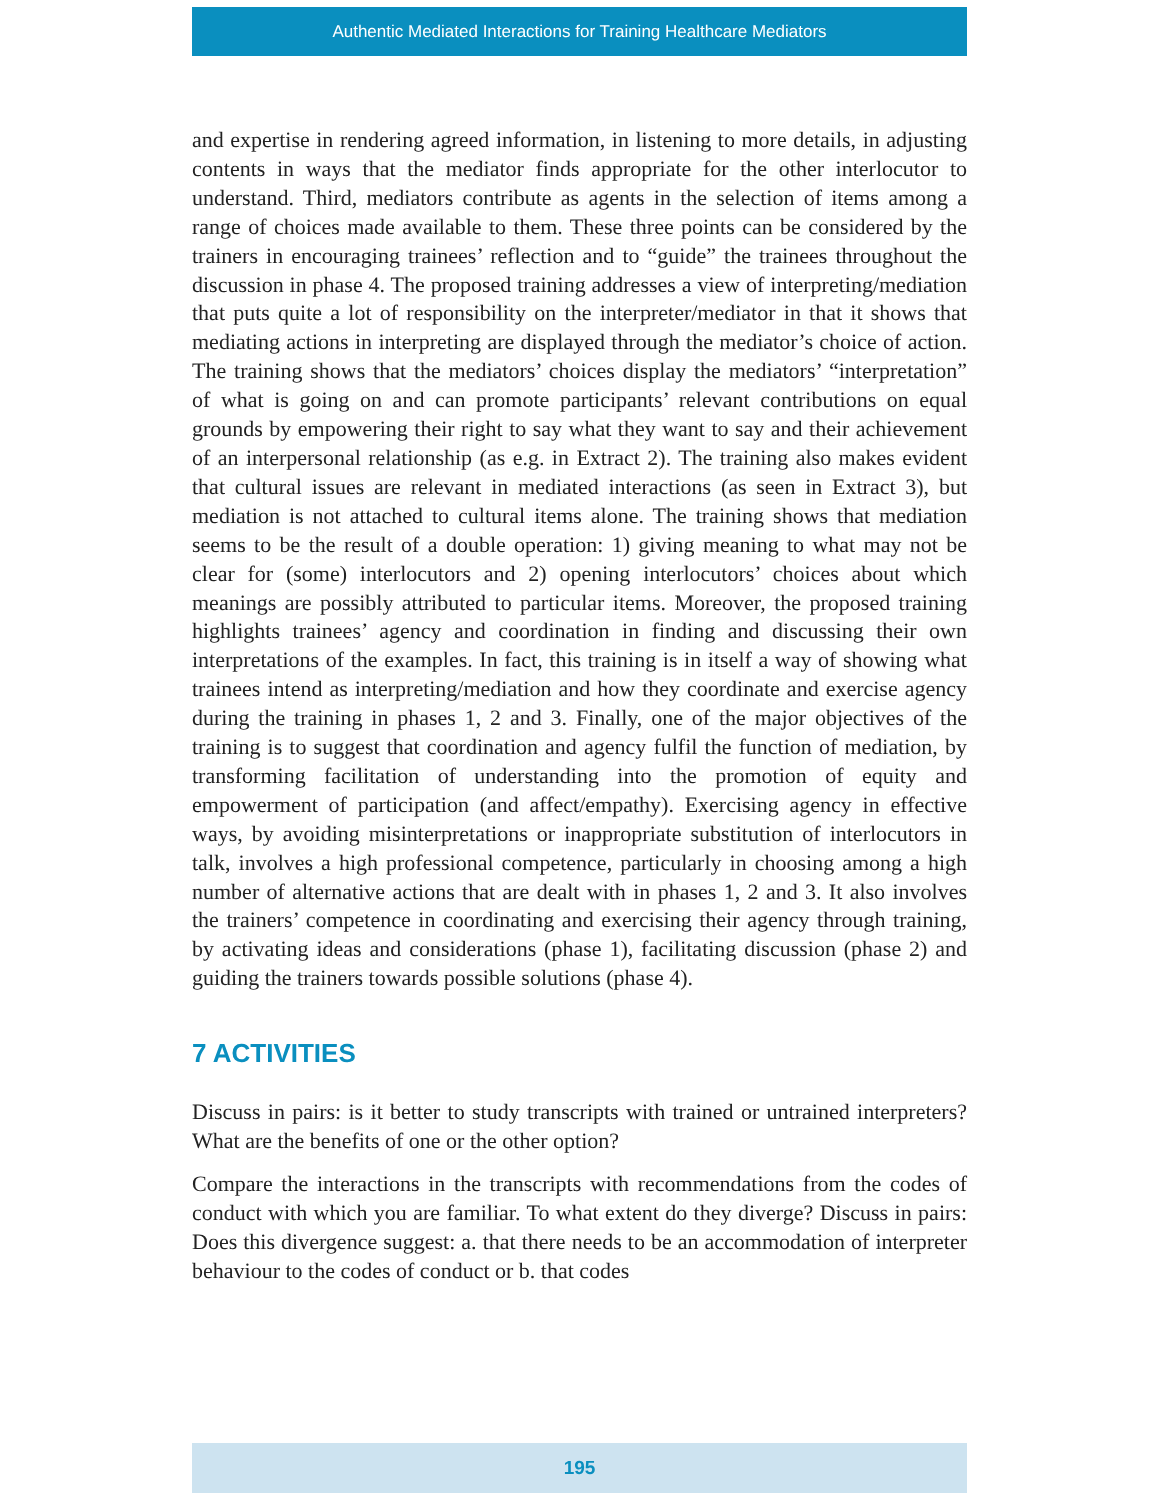Authentic Mediated Interactions for Training Healthcare Mediators
and expertise in rendering agreed information, in listening to more details, in adjusting contents in ways that the mediator finds appropriate for the other interlocutor to understand. Third, mediators contribute as agents in the selection of items among a range of choices made available to them. These three points can be considered by the trainers in encouraging trainees’ reflection and to “guide” the trainees throughout the discussion in phase 4. The proposed training addresses a view of interpreting/mediation that puts quite a lot of responsibility on the interpreter/mediator in that it shows that mediating actions in interpreting are displayed through the mediator’s choice of action. The training shows that the mediators’ choices display the mediators’ “interpretation” of what is going on and can promote participants’ relevant contributions on equal grounds by empowering their right to say what they want to say and their achievement of an interpersonal relationship (as e.g. in Extract 2). The training also makes evident that cultural issues are relevant in mediated interactions (as seen in Extract 3), but mediation is not attached to cultural items alone. The training shows that mediation seems to be the result of a double operation: 1) giving meaning to what may not be clear for (some) interlocutors and 2) opening interlocutors’ choices about which meanings are possibly attributed to particular items. Moreover, the proposed training highlights trainees’ agency and coordination in finding and discussing their own interpretations of the examples. In fact, this training is in itself a way of showing what trainees intend as interpreting/mediation and how they coordinate and exercise agency during the training in phases 1, 2 and 3. Finally, one of the major objectives of the training is to suggest that coordination and agency fulfil the function of mediation, by transforming facilitation of understanding into the promotion of equity and empowerment of participation (and affect/empathy). Exercising agency in effective ways, by avoiding misinterpretations or inappropriate substitution of interlocutors in talk, involves a high professional competence, particularly in choosing among a high number of alternative actions that are dealt with in phases 1, 2 and 3. It also involves the trainers’ competence in coordinating and exercising their agency through training, by activating ideas and considerations (phase 1), facilitating discussion (phase 2) and guiding the trainers towards possible solutions (phase 4).
7 ACTIVITIES
Discuss in pairs: is it better to study transcripts with trained or untrained interpreters? What are the benefits of one or the other option?
Compare the interactions in the transcripts with recommendations from the codes of conduct with which you are familiar. To what extent do they diverge? Discuss in pairs: Does this divergence suggest: a. that there needs to be an accommodation of interpreter behaviour to the codes of conduct or b. that codes
195